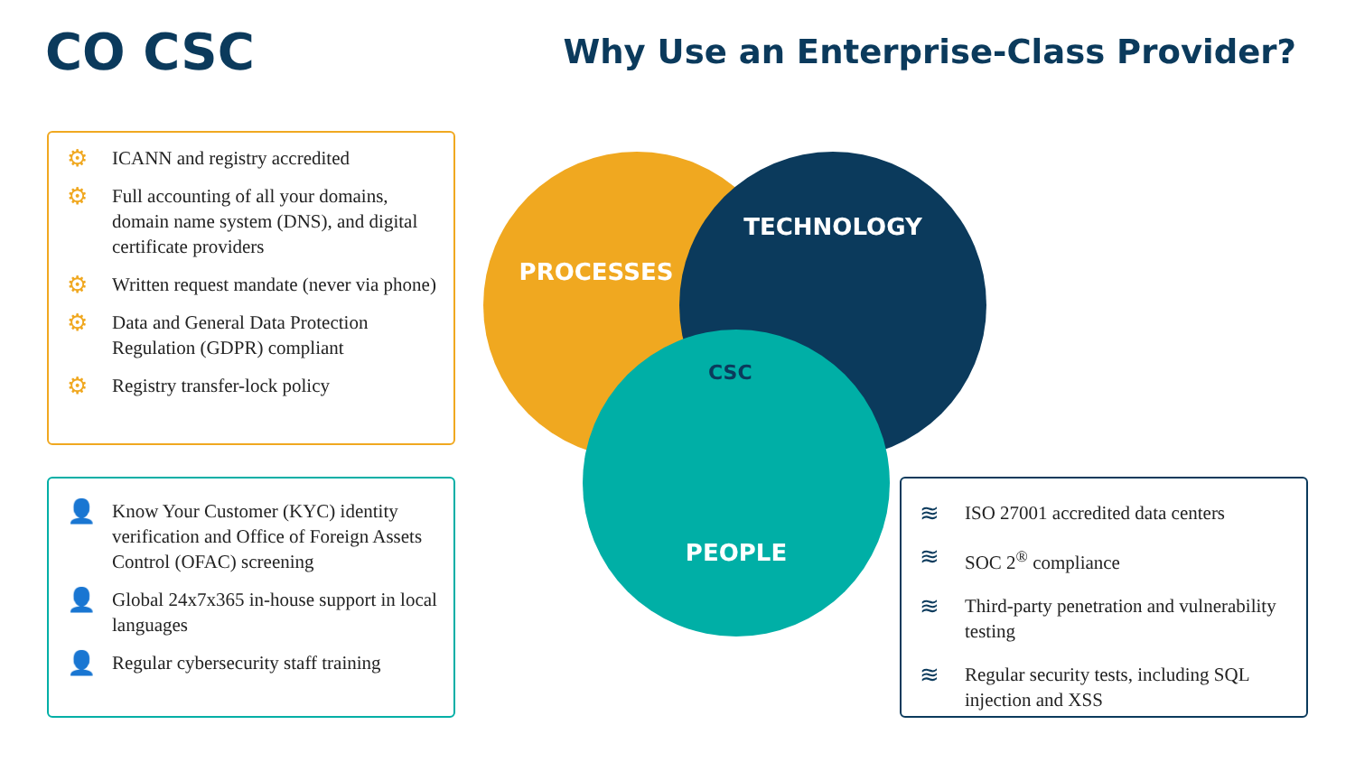CO CSC
Why Use an Enterprise-Class Provider?
PROCESSES TECHNOLOGY
PEOPLE
CSC
⚙ ICANN and registry accredited
⚙ Full accounting of all your domains, domain name system (DNS), and digital certificate providers
⚙ Written request mandate (never via phone)
⚙ Data and General Data Protection Regulation (GDPR) compliant
⚙ Registry transfer-lock policy
👤 Know Your Customer (KYC) identity verification and Office of Foreign Assets Control (OFAC) screening
👤 Global 24x7x365 in-house support in local languages
👤 Regular cybersecurity staff training
≋ ISO 27001 accredited data centers
≋ SOC 2<sup>®</sup> compliance
≋ Third-party penetration and vulnerability testing
≋ Regular security tests, including SQL injection and XSS